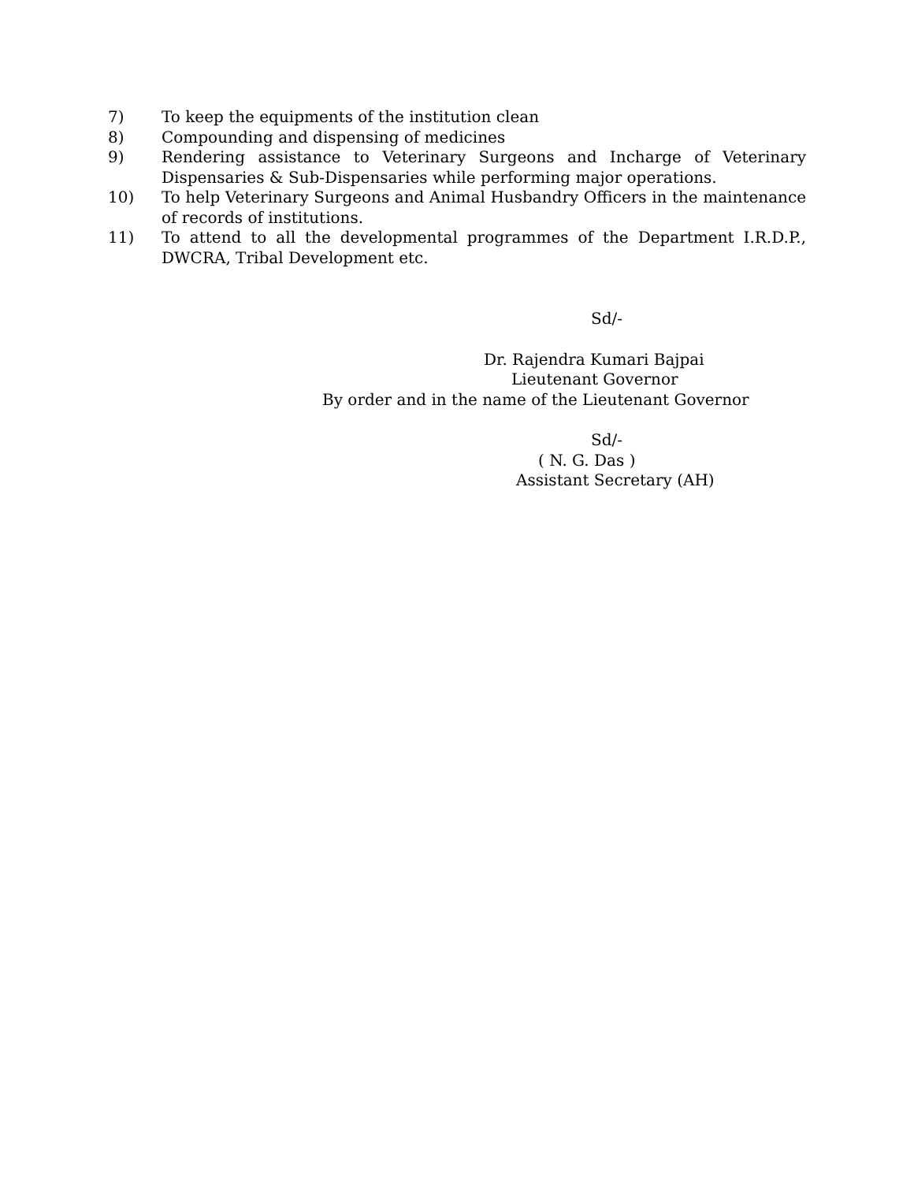7) To keep the equipments of the institution clean
8) Compounding and dispensing of medicines
9) Rendering assistance to Veterinary Surgeons and Incharge of Veterinary Dispensaries & Sub-Dispensaries while performing major operations.
10) To help Veterinary Surgeons and Animal Husbandry Officers in the maintenance of records of institutions.
11) To attend to all the developmental programmes of the Department I.R.D.P., DWCRA, Tribal Development etc.
Sd/-
Dr. Rajendra Kumari Bajpai
Lieutenant Governor
By order and in the name of the Lieutenant Governor
Sd/-
( N. G. Das )
Assistant Secretary (AH)